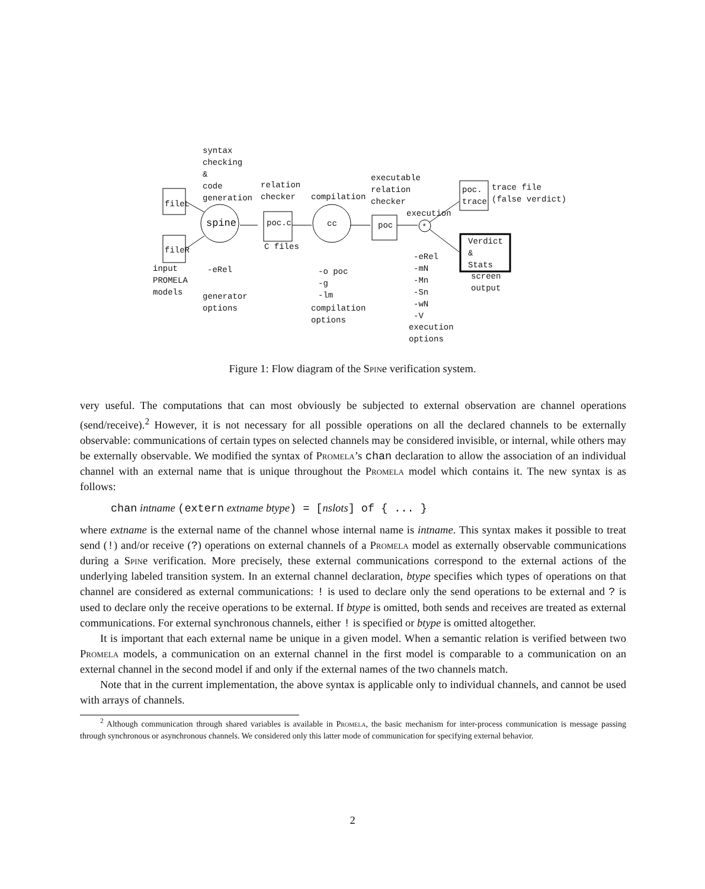syntax checking & code generation
fileL
fileR
spine
relation checker
poc.c
C files
compilation
cc
executable relation checker
poc
execution
*
poc. trace
trace file (false verdict)
Verdict & Stats
screen output
input PROMELA models
-eRel
generator options
-o poc -g -lm
compilation options
-eRel -mN -Mn -Sn -wN -V
execution options
Figure 1: Flow diagram of the Spine verification system.
very useful. The computations that can most obviously be subjected to external observation are channel operations (send/receive).<sup>2</sup> However, it is not necessary for all possible operations on all the declared channels to be externally observable: communications of certain types on selected channels may be considered invisible, or internal, while others may be externally observable. We modified the syntax of Promela’s chan declaration to allow the association of an individual channel with an external name that is unique throughout the Promela model which contains it. The new syntax is as follows:
chan intname (extern extname btype) = [nslots] of { ... }
where extname is the external name of the channel whose internal name is intname. This syntax makes it possible to treat send (!) and/or receive (?) operations on external channels of a Promela model as externally observable communications during a Spine verification. More precisely, these external communications correspond to the external actions of the underlying labeled transition system. In an external channel declaration, btype specifies which types of operations on that channel are considered as external communications: ! is used to declare only the send operations to be external and ? is used to declare only the receive operations to be external. If btype is omitted, both sends and receives are treated as external communications. For external synchronous channels, either ! is specified or btype is omitted altogether.
It is important that each external name be unique in a given model. When a semantic relation is verified between two Promela models, a communication on an external channel in the first model is comparable to a communication on an external channel in the second model if and only if the external names of the two channels match.
Note that in the current implementation, the above syntax is applicable only to individual channels, and cannot be used with arrays of channels.
<sup>2</sup> Although communication through shared variables is available in Promela, the basic mechanism for inter-process communication is message passing through synchronous or asynchronous channels. We considered only this latter mode of communication for specifying external behavior.
2